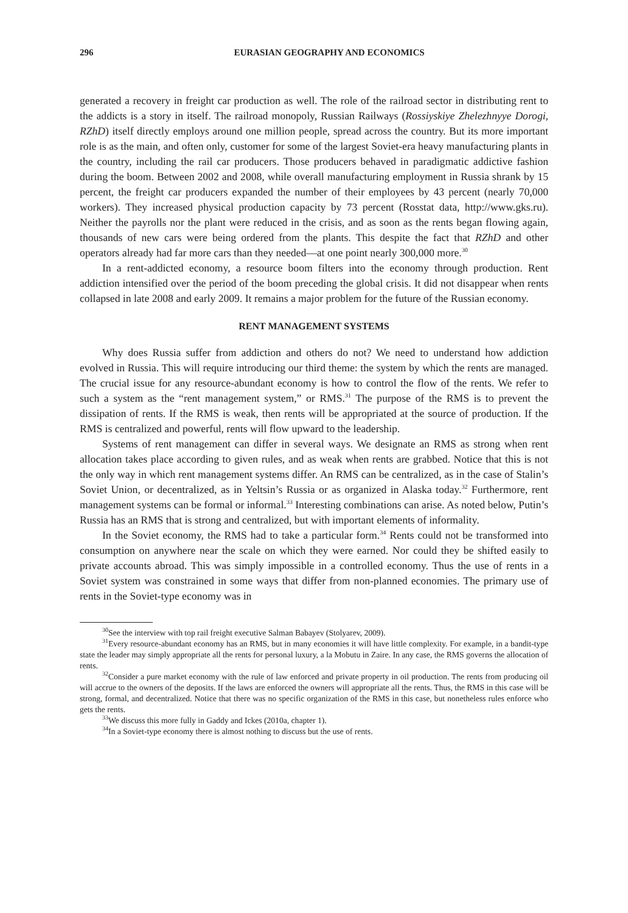296 EURASIAN GEOGRAPHY AND ECONOMICS
generated a recovery in freight car production as well. The role of the railroad sector in distributing rent to the addicts is a story in itself. The railroad monopoly, Russian Railways (Rossiyskiye Zhelezhnyye Dorogi, RZhD) itself directly employs around one million people, spread across the country. But its more important role is as the main, and often only, customer for some of the largest Soviet-era heavy manufacturing plants in the country, including the rail car producers. Those producers behaved in paradigmatic addictive fashion during the boom. Between 2002 and 2008, while overall manufacturing employment in Russia shrank by 15 percent, the freight car producers expanded the number of their employees by 43 percent (nearly 70,000 workers). They increased physical production capacity by 73 percent (Rosstat data, http://www.gks.ru). Neither the payrolls nor the plant were reduced in the crisis, and as soon as the rents began flowing again, thousands of new cars were being ordered from the plants. This despite the fact that RZhD and other operators already had far more cars than they needed—at one point nearly 300,000 more.<sup>30</sup>
In a rent-addicted economy, a resource boom filters into the economy through production. Rent addiction intensified over the period of the boom preceding the global crisis. It did not disappear when rents collapsed in late 2008 and early 2009. It remains a major problem for the future of the Russian economy.
RENT MANAGEMENT SYSTEMS
Why does Russia suffer from addiction and others do not? We need to understand how addiction evolved in Russia. This will require introducing our third theme: the system by which the rents are managed. The crucial issue for any resource-abundant economy is how to control the flow of the rents. We refer to such a system as the “rent management system,” or RMS.<sup>31</sup> The purpose of the RMS is to prevent the dissipation of rents. If the RMS is weak, then rents will be appropriated at the source of production. If the RMS is centralized and powerful, rents will flow upward to the leadership.
Systems of rent management can differ in several ways. We designate an RMS as strong when rent allocation takes place according to given rules, and as weak when rents are grabbed. Notice that this is not the only way in which rent management systems differ. An RMS can be centralized, as in the case of Stalin’s Soviet Union, or decentralized, as in Yeltsin’s Russia or as organized in Alaska today.<sup>32</sup> Furthermore, rent management systems can be formal or informal.<sup>33</sup> Interesting combinations can arise. As noted below, Putin’s Russia has an RMS that is strong and centralized, but with important elements of informality.
In the Soviet economy, the RMS had to take a particular form.<sup>34</sup> Rents could not be transformed into consumption on anywhere near the scale on which they were earned. Nor could they be shifted easily to private accounts abroad. This was simply impossible in a controlled economy. Thus the use of rents in a Soviet system was constrained in some ways that differ from non-planned economies. The primary use of rents in the Soviet-type economy was in
<sup>30</sup> See the interview with top rail freight executive Salman Babayev (Stolyarev, 2009).
<sup>31</sup> Every resource-abundant economy has an RMS, but in many economies it will have little complexity. For example, in a bandit-type state the leader may simply appropriate all the rents for personal luxury, a la Mobutu in Zaire. In any case, the RMS governs the allocation of rents.
<sup>32</sup> Consider a pure market economy with the rule of law enforced and private property in oil production. The rents from producing oil will accrue to the owners of the deposits. If the laws are enforced the owners will appropriate all the rents. Thus, the RMS in this case will be strong, formal, and decentralized. Notice that there was no specific organization of the RMS in this case, but nonetheless rules enforce who gets the rents.
<sup>33</sup> We discuss this more fully in Gaddy and Ickes (2010a, chapter 1).
<sup>34</sup> In a Soviet-type economy there is almost nothing to discuss but the use of rents.